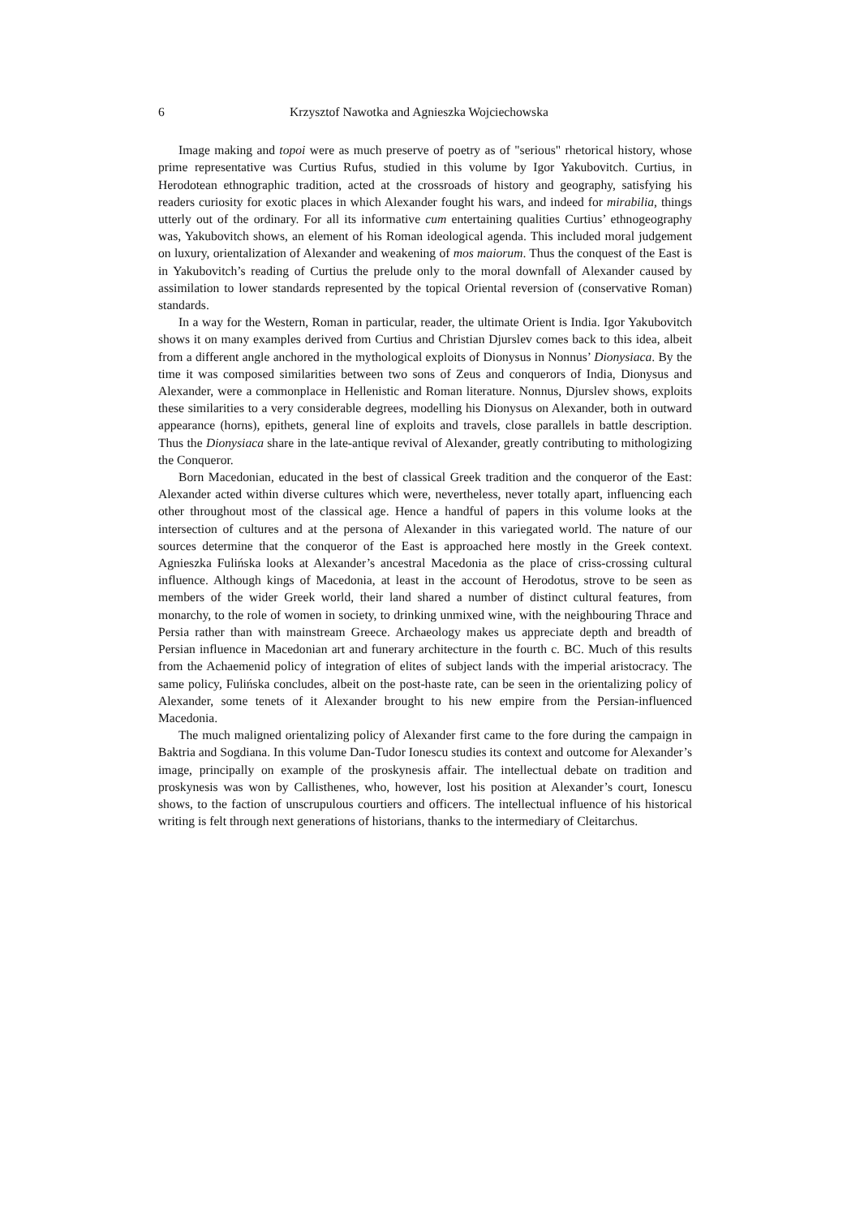6 Krzysztof Nawotka and Agnieszka Wojciechowska
Image making and topoi were as much preserve of poetry as of "serious" rhetorical history, whose prime representative was Curtius Rufus, studied in this volume by Igor Yakubovitch. Curtius, in Herodotean ethnographic tradition, acted at the crossroads of history and geography, satisfying his readers curiosity for exotic places in which Alexander fought his wars, and indeed for mirabilia, things utterly out of the ordinary. For all its informative cum entertaining qualities Curtius’ ethnogeography was, Yakubovitch shows, an element of his Roman ideological agenda. This included moral judgement on luxury, orientalization of Alexander and weakening of mos maiorum. Thus the conquest of the East is in Yakubovitch’s reading of Curtius the prelude only to the moral downfall of Alexander caused by assimilation to lower standards represented by the topical Oriental reversion of (conservative Roman) standards.
In a way for the Western, Roman in particular, reader, the ultimate Orient is India. Igor Yakubovitch shows it on many examples derived from Curtius and Christian Djurslev comes back to this idea, albeit from a different angle anchored in the mythological exploits of Dionysus in Nonnus’ Dionysiaca. By the time it was composed similarities between two sons of Zeus and conquerors of India, Dionysus and Alexander, were a commonplace in Hellenistic and Roman literature. Nonnus, Djurslev shows, exploits these similarities to a very considerable degrees, modelling his Dionysus on Alexander, both in outward appearance (horns), epithets, general line of exploits and travels, close parallels in battle description. Thus the Dionysiaca share in the late-antique revival of Alexander, greatly contributing to mithologizing the Conqueror.
Born Macedonian, educated in the best of classical Greek tradition and the conqueror of the East: Alexander acted within diverse cultures which were, nevertheless, never totally apart, influencing each other throughout most of the classical age. Hence a handful of papers in this volume looks at the intersection of cultures and at the persona of Alexander in this variegated world. The nature of our sources determine that the conqueror of the East is approached here mostly in the Greek context. Agnieszka Fulińska looks at Alexander’s ancestral Macedonia as the place of criss-crossing cultural influence. Although kings of Macedonia, at least in the account of Herodotus, strove to be seen as members of the wider Greek world, their land shared a number of distinct cultural features, from monarchy, to the role of women in society, to drinking unmixed wine, with the neighbouring Thrace and Persia rather than with mainstream Greece. Archaeology makes us appreciate depth and breadth of Persian influence in Macedonian art and funerary architecture in the fourth c. BC. Much of this results from the Achaemenid policy of integration of elites of subject lands with the imperial aristocracy. The same policy, Fulińska concludes, albeit on the post-haste rate, can be seen in the orientalizing policy of Alexander, some tenets of it Alexander brought to his new empire from the Persian-influenced Macedonia.
The much maligned orientalizing policy of Alexander first came to the fore during the campaign in Baktria and Sogdiana. In this volume Dan-Tudor Ionescu studies its context and outcome for Alexander’s image, principally on example of the proskynesis affair. The intellectual debate on tradition and proskynesis was won by Callisthenes, who, however, lost his position at Alexander’s court, Ionescu shows, to the faction of unscrupulous courtiers and officers. The intellectual influence of his historical writing is felt through next generations of historians, thanks to the intermediary of Cleitarchus.